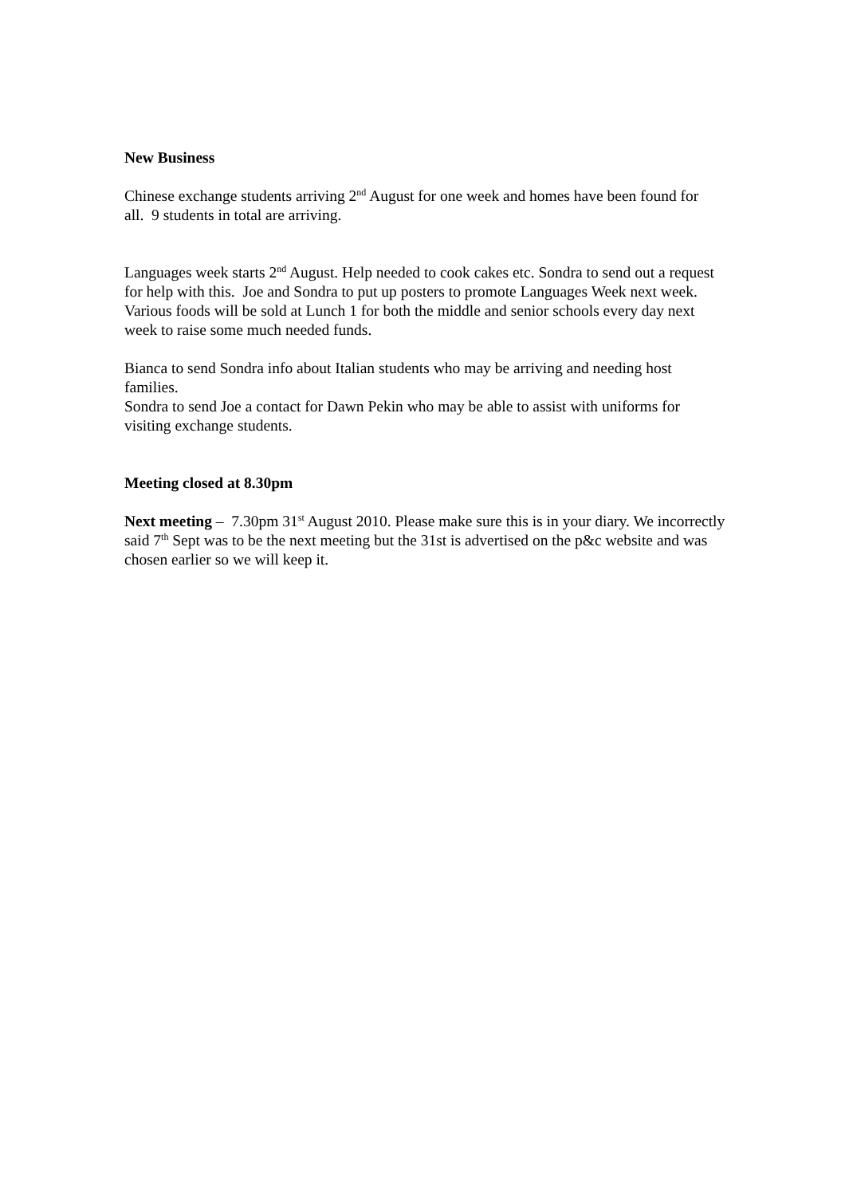New Business
Chinese exchange students arriving 2<sup>nd</sup> August for one week and homes have been found for all. 9 students in total are arriving.
Languages week starts 2<sup>nd</sup> August. Help needed to cook cakes etc. Sondra to send out a request for help with this. Joe and Sondra to put up posters to promote Languages Week next week. Various foods will be sold at Lunch 1 for both the middle and senior schools every day next week to raise some much needed funds.
Bianca to send Sondra info about Italian students who may be arriving and needing host families.
Sondra to send Joe a contact for Dawn Pekin who may be able to assist with uniforms for visiting exchange students.
Meeting closed at 8.30pm
Next meeting – 7.30pm 31<sup>st</sup> August 2010. Please make sure this is in your diary. We incorrectly said 7<sup>th</sup> Sept was to be the next meeting but the 31st is advertised on the p&c website and was chosen earlier so we will keep it.